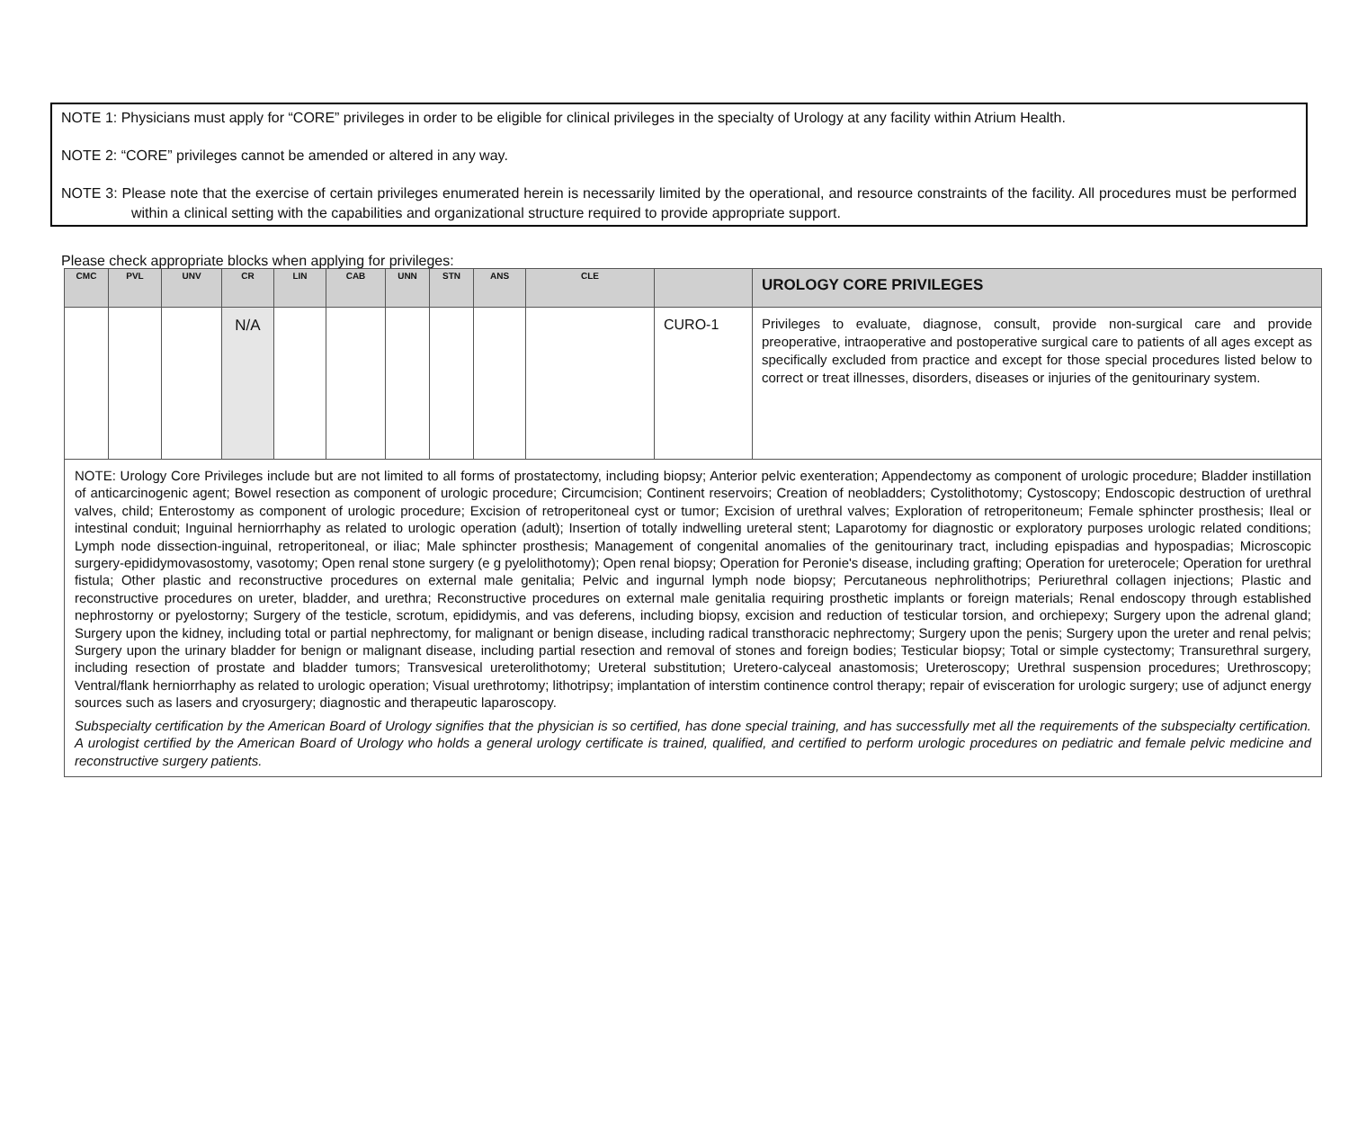NOTE 1: Physicians must apply for “CORE” privileges in order to be eligible for clinical privileges in the specialty of Urology at any facility within Atrium Health.
NOTE 2: “CORE” privileges cannot be amended or altered in any way.
NOTE 3: Please note that the exercise of certain privileges enumerated herein is necessarily limited by the operational, and resource constraints of the facility. All procedures must be performed within a clinical setting with the capabilities and organizational structure required to provide appropriate support.
Please check appropriate blocks when applying for privileges:
| CMC | PVL | UNV | CR | LIN | CAB | UNN | STN | ANS | CLE | | UROLOGY CORE PRIVILEGES |
| --- | --- | --- | --- | --- | --- | --- | --- | --- | --- | --- | --- |
| | | | N/A | | | | | | | CURO-1 | Privileges to evaluate, diagnose, consult, provide non-surgical care and provide preoperative, intraoperative and postoperative surgical care to patients of all ages except as specifically excluded from practice and except for those special procedures listed below to correct or treat illnesses, disorders, diseases or injuries of the genitourinary system. |
| NOTE: Urology Core Privileges include but are not limited to all forms of prostatectomy, including biopsy; Anterior pelvic exenteration; Appendectomy as component of urologic procedure; Bladder instillation of anticarcinogenic agent; Bowel resection as component of urologic procedure; Circumcision; Continent reservoirs; Creation of neobladders; Cystolithotomy; Cystoscopy; Endoscopic destruction of urethral valves, child; Enterostomy as component of urologic procedure; Excision of retroperitoneal cyst or tumor; Excision of urethral valves; Exploration of retroperitoneum; Female sphincter prosthesis; Ileal or intestinal conduit; Inguinal herniorrhaphy as related to urologic operation (adult); Insertion of totally indwelling ureteral stent; Laparotomy for diagnostic or exploratory purposes urologic related conditions; Lymph node dissection-inguinal, retroperitoneal, or iliac; Male sphincter prosthesis; Management of congenital anomalies of the genitourinary tract, including epispadias and hypospadias; Microscopic surgery-epididymovasostomy, vasotomy; Open renal stone surgery (e g pyelolithotomy); Open renal biopsy; Operation for Peronie's disease, including grafting; Operation for ureterocele; Operation for urethral fistula; Other plastic and reconstructive procedures on external male genitalia; Pelvic and ingurnal lymph node biopsy; Percutaneous nephrolithotrips; Periurethral collagen injections; Plastic and reconstructive procedures on ureter, bladder, and urethra; Reconstructive procedures on external male genitalia requiring prosthetic implants or foreign materials; Renal endoscopy through established nephrostorny or pyelostorny; Surgery of the testicle, scrotum, epididymis, and vas deferens, including biopsy, excision and reduction of testicular torsion, and orchiepexy; Surgery upon the adrenal gland; Surgery upon the kidney, including total or partial nephrectomy, for malignant or benign disease, including radical transthoracic nephrectomy; Surgery upon the penis; Surgery upon the ureter and renal pelvis; Surgery upon the urinary bladder for benign or malignant disease, including partial resection and removal of stones and foreign bodies; Testicular biopsy; Total or simple cystectomy; Transurethral surgery, including resection of prostate and bladder tumors; Transvesical ureterolithotomy; Ureteral substitution; Uretero-calyceal anastomosis; Ureteroscopy; Urethral suspension procedures; Urethroscopy; Ventral/flank herniorrhaphy as related to urologic operation; Visual urethrotomy; lithotripsy; implantation of interstim continence control therapy; repair of evisceration for urologic surgery; use of adjunct energy sources such as lasers and cryosurgery; diagnostic and therapeutic laparoscopy. Subspecialty certification by the American Board of Urology signifies that the physician is so certified, has done special training, and has successfully met all the requirements of the subspecialty certification. A urologist certified by the American Board of Urology who holds a general urology certificate is trained, qualified, and certified to perform urologic procedures on pediatric and female pelvic medicine and reconstructive surgery patients. | | | | | | | | | | | |